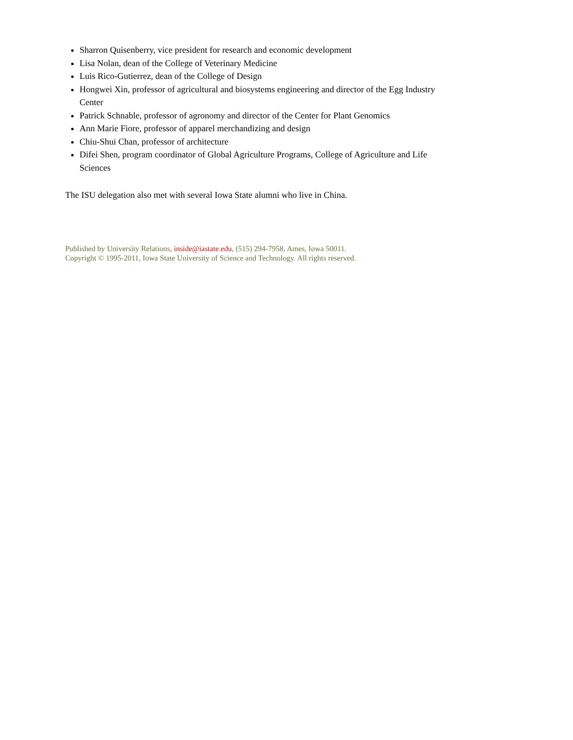Sharron Quisenberry, vice president for research and economic development
Lisa Nolan, dean of the College of Veterinary Medicine
Luis Rico-Gutierrez, dean of the College of Design
Hongwei Xin, professor of agricultural and biosystems engineering and director of the Egg Industry Center
Patrick Schnable, professor of agronomy and director of the Center for Plant Genomics
Ann Marie Fiore, professor of apparel merchandizing and design
Chiu-Shui Chan, professor of architecture
Difei Shen, program coordinator of Global Agriculture Programs, College of Agriculture and Life Sciences
The ISU delegation also met with several Iowa State alumni who live in China.
Published by University Relations, inside@iastate.edu, (515) 294-7958, Ames, Iowa 50011.
Copyright © 1995-2011, Iowa State University of Science and Technology. All rights reserved.